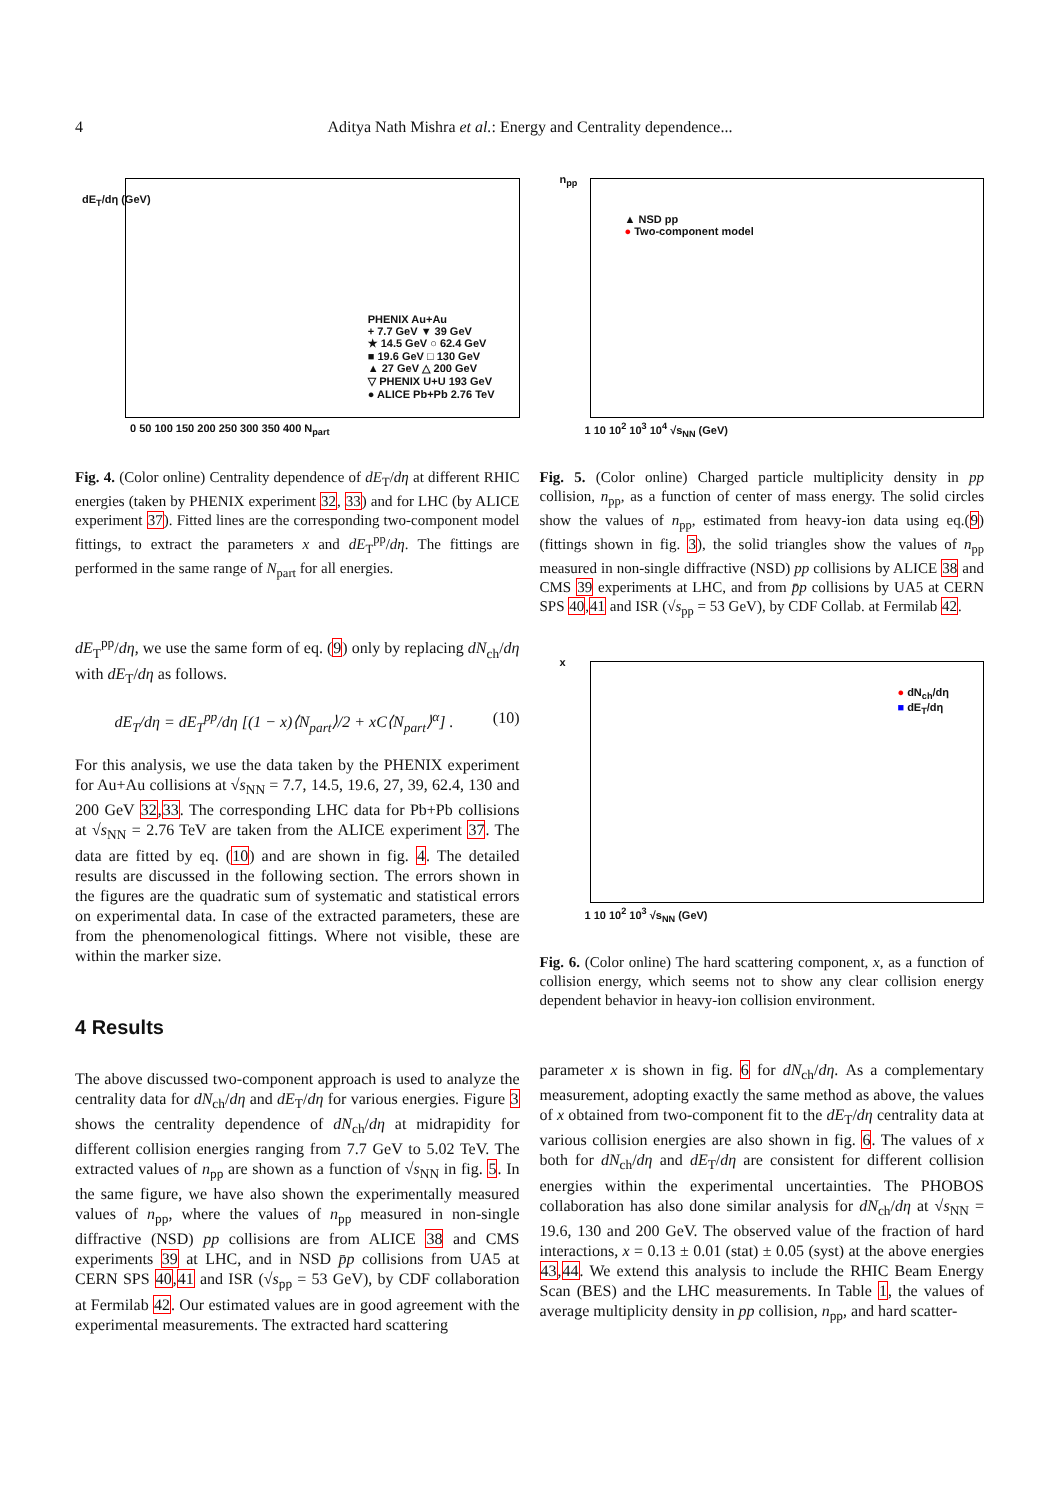4
Aditya Nath Mishra et al.: Energy and Centrality dependence...
PHENIX Au+Au
+ 7.7 GeV ▼ 39 GeV
★ 14.5 GeV ○ 62.4 GeV
■ 19.6 GeV □ 130 GeV
▲ 27 GeV △ 200 GeV
▽ PHENIX U+U 193 GeV
● ALICE Pb+Pb 2.76 TeV
dE<sub>T</sub>/dη (GeV)
0 50 100 150 200 250 300 350 400 N<sub>part</sub>
Fig. 4. (Color online) Centrality dependence of dE<sub>T</sub>/dη at different RHIC energies (taken by PHENIX experiment 32, 33) and for LHC (by ALICE experiment 37). Fitted lines are the corresponding two-component model fittings, to extract the parameters x and dE<sub>T</sub><sup>pp</sup>/dη. The fittings are performed in the same range of N<sub>part</sub> for all energies.
dE<sub>T</sub><sup>pp</sup>/dη, we use the same form of eq. (9) only by replacing dN<sub>ch</sub>/dη with dE<sub>T</sub>/dη as follows.
dE<sub>T</sub>/dη = dE<sub>T</sub><sup>pp</sup>/dη [(1 − x)⟨N<sub>part</sub>⟩/2 + xC⟨N<sub>part</sub>⟩<sup>α</sup>] . (10)
For this analysis, we use the data taken by the PHENIX experiment for Au+Au collisions at √s<sub>NN</sub> = 7.7, 14.5, 19.6, 27, 39, 62.4, 130 and 200 GeV 32,33. The corresponding LHC data for Pb+Pb collisions at √s<sub>NN</sub> = 2.76 TeV are taken from the ALICE experiment 37. The data are fitted by eq. (10) and are shown in fig. 4. The detailed results are discussed in the following section. The errors shown in the figures are the quadratic sum of systematic and statistical errors on experimental data. In case of the extracted parameters, these are from the phenomenological fittings. Where not visible, these are within the marker size.
4 Results
The above discussed two-component approach is used to analyze the centrality data for dN<sub>ch</sub>/dη and dE<sub>T</sub>/dη for various energies. Figure 3 shows the centrality dependence of dN<sub>ch</sub>/dη at midrapidity for different collision energies ranging from 7.7 GeV to 5.02 TeV. The extracted values of n<sub>pp</sub> are shown as a function of √s<sub>NN</sub> in fig. 5. In the same figure, we have also shown the experimentally measured values of n<sub>pp</sub>, where the values of n<sub>pp</sub> measured in non-single diffractive (NSD) pp collisions are from ALICE 38 and CMS experiments 39 at LHC, and in NSD p̄p collisions from UA5 at CERN SPS 40,41 and ISR (√s<sub>pp</sub> = 53 GeV), by CDF collaboration at Fermilab 42. Our estimated values are in good agreement with the experimental measurements. The extracted hard scattering
▲ NSD pp
● Two-component model
n<sub>pp</sub>
1 10 10<sup>2</sup> 10<sup>3</sup> 10<sup>4</sup> √s<sub>NN</sub> (GeV)
Fig. 5. (Color online) Charged particle multiplicity density in pp collision, n<sub>pp</sub>, as a function of center of mass energy. The solid circles show the values of n<sub>pp</sub>, estimated from heavy-ion data using eq.(9) (fittings shown in fig. 3), the solid triangles show the values of n<sub>pp</sub> measured in non-single diffractive (NSD) pp collisions by ALICE 38 and CMS 39 experiments at LHC, and from p̄p collisions by UA5 at CERN SPS 40,41 and ISR (√s<sub>pp</sub> = 53 GeV), by CDF Collab. at Fermilab 42.
● dN<sub>ch</sub>/dη
■ dE<sub>T</sub>/dη
x
1 10 10<sup>2</sup> 10<sup>3</sup> √s<sub>NN</sub> (GeV)
Fig. 6. (Color online) The hard scattering component, x, as a function of collision energy, which seems not to show any clear collision energy dependent behavior in heavy-ion collision environment.
parameter x is shown in fig. 6 for dN<sub>ch</sub>/dη. As a complementary measurement, adopting exactly the same method as above, the values of x obtained from two-component fit to the dE<sub>T</sub>/dη centrality data at various collision energies are also shown in fig. 6. The values of x both for dN<sub>ch</sub>/dη and dE<sub>T</sub>/dη are consistent for different collision energies within the experimental uncertainties. The PHOBOS collaboration has also done similar analysis for dN<sub>ch</sub>/dη at √s<sub>NN</sub> = 19.6, 130 and 200 GeV. The observed value of the fraction of hard interactions, x = 0.13 ± 0.01 (stat) ± 0.05 (syst) at the above energies 43,44. We extend this analysis to include the RHIC Beam Energy Scan (BES) and the LHC measurements. In Table 1, the values of average multiplicity density in pp collision, n<sub>pp</sub>, and hard scatter-